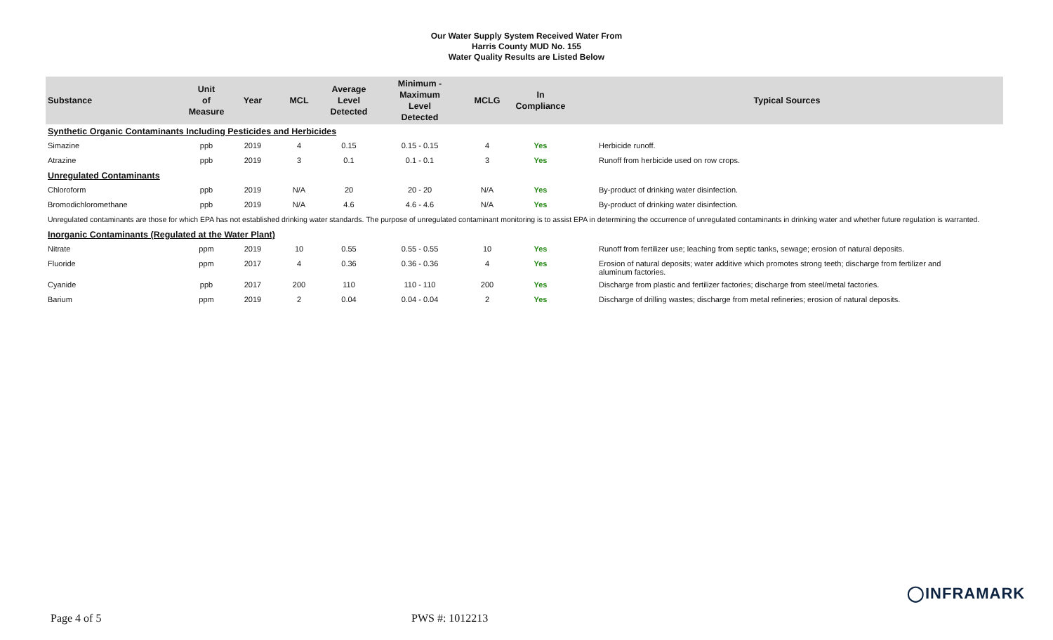Our Water Supply System Received Water From
Harris County MUD No. 155
Water Quality Results are Listed Below
| Substance | Unit of Measure | Year | MCL | Average Level Detected | Minimum - Maximum Level Detected | MCLG | In Compliance | Typical Sources |
| --- | --- | --- | --- | --- | --- | --- | --- | --- |
| Synthetic Organic Contaminants Including Pesticides and Herbicides | | | | | | | | |
| Simazine | ppb | 2019 | 4 | 0.15 | 0.15 - 0.15 | 4 | Yes | Herbicide runoff. |
| Atrazine | ppb | 2019 | 3 | 0.1 | 0.1 - 0.1 | 3 | Yes | Runoff from herbicide used on row crops. |
| Unregulated Contaminants | | | | | | | | |
| Chloroform | ppb | 2019 | N/A | 20 | 20 - 20 | N/A | Yes | By-product of drinking water disinfection. |
| Bromodichloromethane | ppb | 2019 | N/A | 4.6 | 4.6 - 4.6 | N/A | Yes | By-product of drinking water disinfection. |
| Unregulated contaminants are those for which EPA has not established drinking water standards. The purpose of unregulated contaminant monitoring is to assist EPA in determining the occurrence of unregulated contaminants in drinking water and whether future regulation is warranted. | | | | | | | | |
| Inorganic Contaminants (Regulated at the Water Plant) | | | | | | | | |
| Nitrate | ppm | 2019 | 10 | 0.55 | 0.55 - 0.55 | 10 | Yes | Runoff from fertilizer use; leaching from septic tanks, sewage; erosion of natural deposits. |
| Fluoride | ppm | 2017 | 4 | 0.36 | 0.36 - 0.36 | 4 | Yes | Erosion of natural deposits; water additive which promotes strong teeth; discharge from fertilizer and aluminum factories. |
| Cyanide | ppb | 2017 | 200 | 110 | 110 - 110 | 200 | Yes | Discharge from plastic and fertilizer factories; discharge from steel/metal factories. |
| Barium | ppm | 2019 | 2 | 0.04 | 0.04 - 0.04 | 2 | Yes | Discharge of drilling wastes; discharge from metal refineries; erosion of natural deposits. |
◯INFRAMARK
Page 4 of 5 PWS #: 1012213